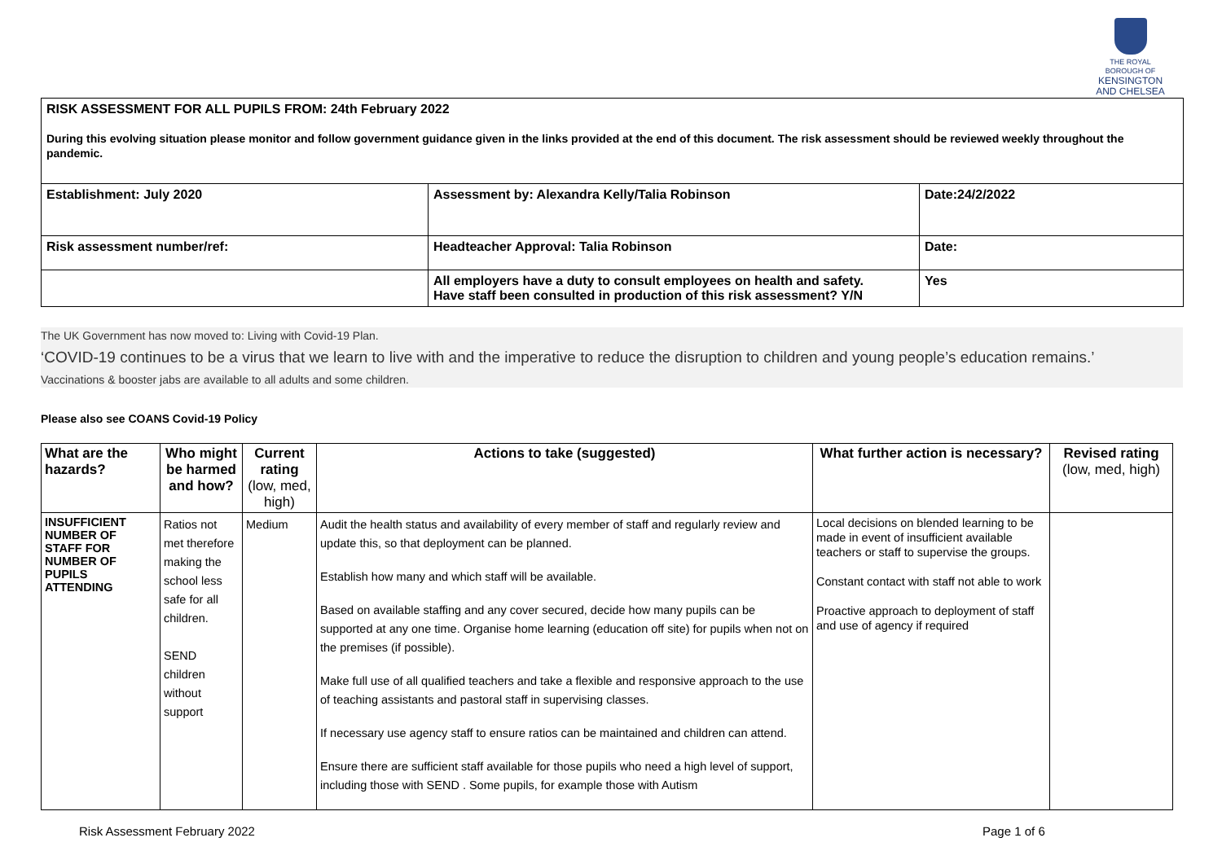THE ROYAL BOROUGH OF
KENSINGTON
AND CHELSEA
| RISK ASSESSMENT FOR ALL PUPILS FROM: 24th February 2022 During this evolving situation please monitor and follow government guidance given in the links provided at the end of this document. The risk assessment should be reviewed weekly throughout the pandemic. | | |
| Establishment: July 2020 | Assessment by: Alexandra Kelly/Talia Robinson | Date:24/2/2022 |
| Risk assessment number/ref: | Headteacher Approval: Talia Robinson | Date: |
| | All employers have a duty to consult employees on health and safety. Have staff been consulted in production of this risk assessment? Y/N | Yes |
The UK Government has now moved to: Living with Covid-19 Plan.
‘COVID-19 continues to be a virus that we learn to live with and the imperative to reduce the disruption to children and young people’s education remains.’
Vaccinations & booster jabs are available to all adults and some children.
Please also see COANS Covid-19 Policy
| What are the hazards? | Who might be harmed and how? | Current rating (low, med, high) | Actions to take (suggested) | What further action is necessary? | Revised rating (low, med, high) |
| --- | --- | --- | --- | --- | --- |
| INSUFFICIENT NUMBER OF STAFF FOR NUMBER OF PUPILS ATTENDING | Ratios not met therefore making the school less safe for all children. SEND children without support | Medium | Audit the health status and availability of every member of staff and regularly review and update this, so that deployment can be planned. Establish how many and which staff will be available. Based on available staffing and any cover secured, decide how many pupils can be supported at any one time. Organise home learning (education off site) for pupils when not on the premises (if possible). Make full use of all qualified teachers and take a flexible and responsive approach to the use of teaching assistants and pastoral staff in supervising classes. If necessary use agency staff to ensure ratios can be maintained and children can attend. Ensure there are sufficient staff available for those pupils who need a high level of support, including those with SEND . Some pupils, for example those with Autism | Local decisions on blended learning to be made in event of insufficient available teachers or staff to supervise the groups. Constant contact with staff not able to work Proactive approach to deployment of staff and use of agency if required | |
Risk Assessment February 2022 Page 1 of 6